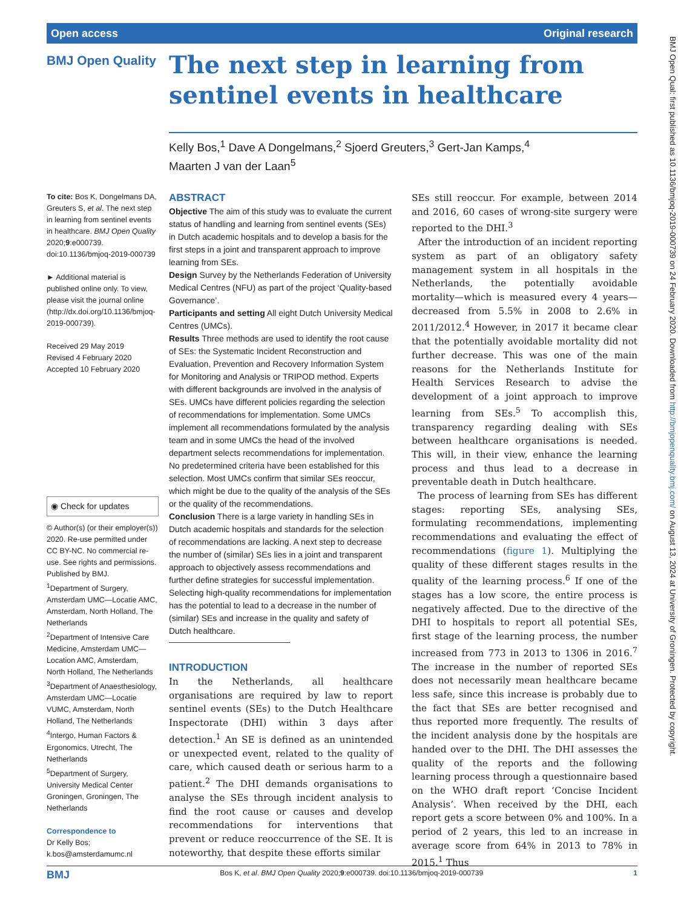Open access Original research
BMJ Open Quality
The next step in learning from sentinel events in healthcare
Kelly Bos,<sup>1</sup> Dave A Dongelmans,<sup>2</sup> Sjoerd Greuters,<sup>3</sup> Gert-Jan Kamps,<sup>4</sup>
Maarten J van der Laan<sup>5</sup>
To cite: Bos K, Dongelmans DA, Greuters S, et al. The next step in learning from sentinel events in healthcare. BMJ Open Quality 2020;9:e000739. doi:10.1136/bmjoq-2019-000739
► Additional material is published online only. To view, please visit the journal online (http://dx.doi.org/10.1136/bmjoq-2019-000739).
Received 29 May 2019
Revised 4 February 2020
Accepted 10 February 2020
◉ Check for updates
© Author(s) (or their employer(s)) 2020. Re-use permitted under CC BY-NC. No commercial re-use. See rights and permissions. Published by BMJ.
<sup>1</sup> Department of Surgery, Amsterdam UMC—Locatie AMC, Amsterdam, North Holland, The Netherlands
<sup>2</sup> Department of Intensive Care Medicine, Amsterdam UMC—Location AMC, Amsterdam, North Holland, The Netherlands
<sup>3</sup> Department of Anaesthesiology, Amsterdam UMC—Locatie VUMC, Amsterdam, North Holland, The Netherlands
<sup>4</sup> Intergo, Human Factors & Ergonomics, Utrecht, The Netherlands
<sup>5</sup> Department of Surgery, University Medical Center Groningen, Groningen, The Netherlands
Correspondence to
Dr Kelly Bos;
k.bos@amsterdamumc.nl
ABSTRACT
Objective The aim of this study was to evaluate the current status of handling and learning from sentinel events (SEs) in Dutch academic hospitals and to develop a basis for the first steps in a joint and transparent approach to improve learning from SEs.
Design Survey by the Netherlands Federation of University Medical Centres (NFU) as part of the project ‘Quality-based Governance’.
Participants and setting All eight Dutch University Medical Centres (UMCs).
Results Three methods are used to identify the root cause of SEs: the Systematic Incident Reconstruction and Evaluation, Prevention and Recovery Information System for Monitoring and Analysis or TRIPOD method. Experts with different backgrounds are involved in the analysis of SEs. UMCs have different policies regarding the selection of recommendations for implementation. Some UMCs implement all recommendations formulated by the analysis team and in some UMCs the head of the involved department selects recommendations for implementation. No predetermined criteria have been established for this selection. Most UMCs confirm that similar SEs reoccur, which might be due to the quality of the analysis of the SEs or the quality of the recommendations.
Conclusion There is a large variety in handling SEs in Dutch academic hospitals and standards for the selection of recommendations are lacking. A next step to decrease the number of (similar) SEs lies in a joint and transparent approach to objectively assess recommendations and further define strategies for successful implementation. Selecting high-quality recommendations for implementation has the potential to lead to a decrease in the number of (similar) SEs and increase in the quality and safety of Dutch healthcare.
INTRODUCTION
In the Netherlands, all healthcare organisations are required by law to report sentinel events (SEs) to the Dutch Healthcare Inspectorate (DHI) within 3 days after detection.<sup>1</sup> An SE is defined as an unintended or unexpected event, related to the quality of care, which caused death or serious harm to a patient.<sup>2</sup> The DHI demands organisations to analyse the SEs through incident analysis to find the root cause or causes and develop recommendations for interventions that prevent or reduce reoccurrence of the SE. It is noteworthy, that despite these efforts similar
SEs still reoccur. For example, between 2014 and 2016, 60 cases of wrong-site surgery were reported to the DHI.<sup>3</sup>
After the introduction of an incident reporting system as part of an obligatory safety management system in all hospitals in the Netherlands, the potentially avoidable mortality—which is measured every 4 years—decreased from 5.5% in 2008 to 2.6% in 2011/2012.<sup>4</sup> However, in 2017 it became clear that the potentially avoidable mortality did not further decrease. This was one of the main reasons for the Netherlands Institute for Health Services Research to advise the development of a joint approach to improve learning from SEs.<sup>5</sup> To accomplish this, transparency regarding dealing with SEs between healthcare organisations is needed. This will, in their view, enhance the learning process and thus lead to a decrease in preventable death in Dutch healthcare.
The process of learning from SEs has different stages: reporting SEs, analysing SEs, formulating recommendations, implementing recommendations and evaluating the effect of recommendations (figure 1). Multiplying the quality of these different stages results in the quality of the learning process.<sup>6</sup> If one of the stages has a low score, the entire process is negatively affected. Due to the directive of the DHI to hospitals to report all potential SEs, first stage of the learning process, the number increased from 773 in 2013 to 1306 in 2016.<sup>7</sup> The increase in the number of reported SEs does not necessarily mean healthcare became less safe, since this increase is probably due to the fact that SEs are better recognised and thus reported more frequently. The results of the incident analysis done by the hospitals are handed over to the DHI. The DHI assesses the quality of the reports and the following learning process through a questionnaire based on the WHO draft report ‘Concise Incident Analysis’. When received by the DHI, each report gets a score between 0% and 100%. In a period of 2 years, this led to an increase in average score from 64% in 2013 to 78% in 2015.<sup>1</sup> Thus
BMJ Bos K, et al. BMJ Open Quality 2020;9:e000739. doi:10.1136/bmjoq-2019-000739 1
BMJ Open Qual: first published as 10.1136/bmjoq-2019-000739 on 24 February 2020. Downloaded from http://bmjopenquality.bmj.com/ on August 13, 2024 at University of Groningen. Protected by copyright.